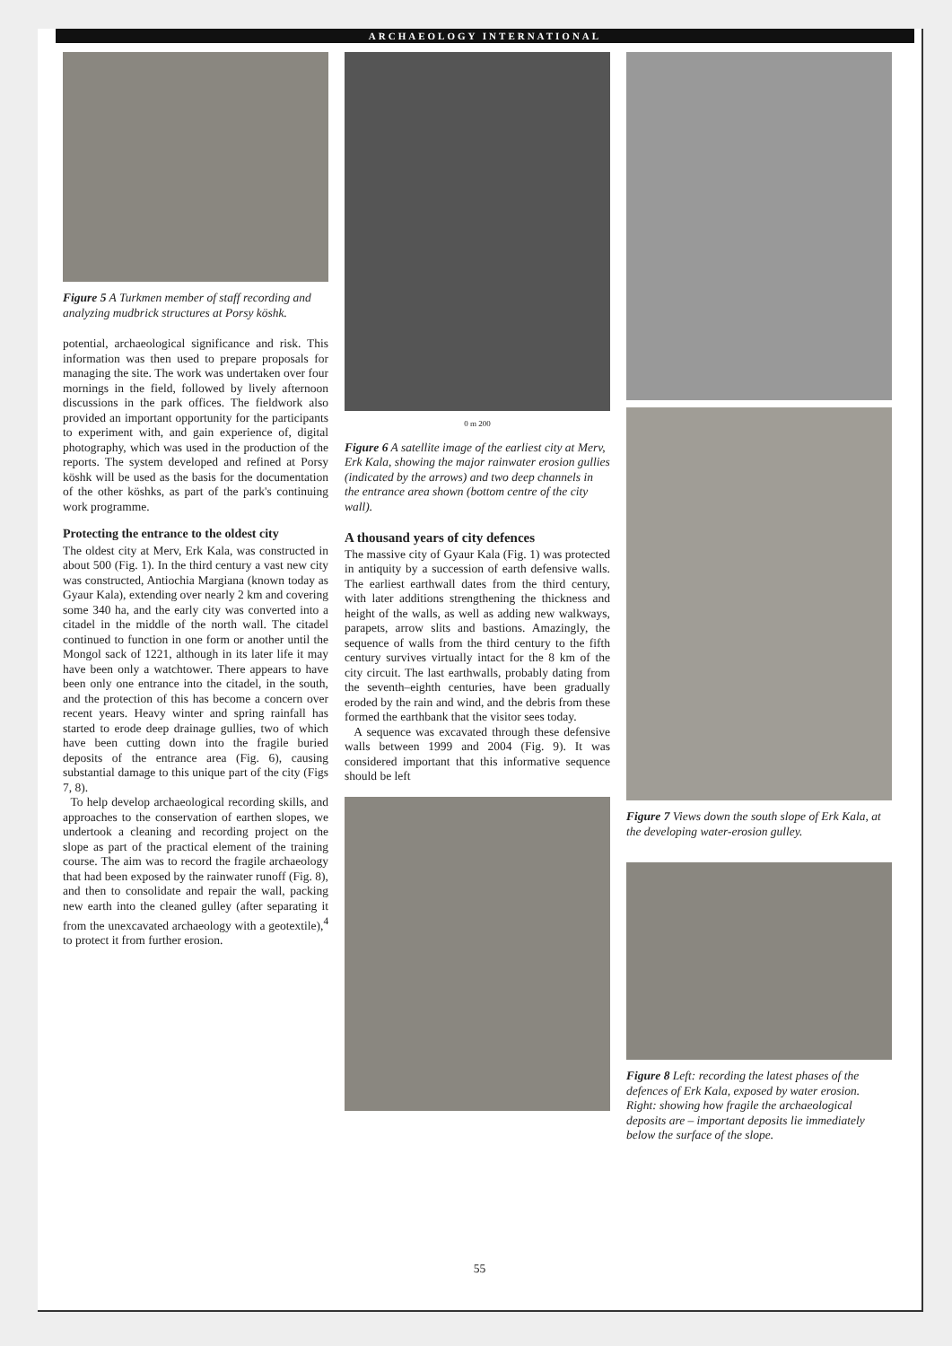ARCHAEOLOGY INTERNATIONAL
Figure 5 A Turkmen member of staff recording and analyzing mudbrick structures at Porsy köshk.
potential, archaeological significance and risk. This information was then used to prepare proposals for managing the site. The work was undertaken over four mornings in the field, followed by lively afternoon discussions in the park offices. The fieldwork also provided an important opportunity for the participants to experiment with, and gain experience of, digital photography, which was used in the production of the reports. The system developed and refined at Porsy köshk will be used as the basis for the documentation of the other köshks, as part of the park's continuing work programme.
Protecting the entrance to the oldest city
The oldest city at Merv, Erk Kala, was constructed in about 500 (Fig. 1). In the third century a vast new city was constructed, Antiochia Margiana (known today as Gyaur Kala), extending over nearly 2 km and covering some 340 ha, and the early city was converted into a citadel in the middle of the north wall. The citadel continued to function in one form or another until the Mongol sack of 1221, although in its later life it may have been only a watchtower. There appears to have been only one entrance into the citadel, in the south, and the protection of this has become a concern over recent years. Heavy winter and spring rainfall has started to erode deep drainage gullies, two of which have been cutting down into the fragile buried deposits of the entrance area (Fig. 6), causing substantial damage to this unique part of the city (Figs 7, 8).
To help develop archaeological recording skills, and approaches to the conservation of earthen slopes, we undertook a cleaning and recording project on the slope as part of the practical element of the training course. The aim was to record the fragile archaeology that had been exposed by the rainwater runoff (Fig. 8), and then to consolidate and repair the wall, packing new earth into the cleaned gulley (after separating it from the unexcavated archaeology with a geotextile),<sup>4</sup> to protect it from further erosion.
0 m 200
Figure 6 A satellite image of the earliest city at Merv, Erk Kala, showing the major rainwater erosion gullies (indicated by the arrows) and two deep channels in the entrance area shown (bottom centre of the city wall).
A thousand years of city defences
The massive city of Gyaur Kala (Fig. 1) was protected in antiquity by a succession of earth defensive walls. The earliest earthwall dates from the third century, with later additions strengthening the thickness and height of the walls, as well as adding new walkways, parapets, arrow slits and bastions. Amazingly, the sequence of walls from the third century to the fifth century survives virtually intact for the 8 km of the city circuit. The last earthwalls, probably dating from the seventh–eighth centuries, have been gradually eroded by the rain and wind, and the debris from these formed the earthbank that the visitor sees today.
A sequence was excavated through these defensive walls between 1999 and 2004 (Fig. 9). It was considered important that this informative sequence should be left
Figure 7 Views down the south slope of Erk Kala, at the developing water-erosion gulley.
Figure 8 Left: recording the latest phases of the defences of Erk Kala, exposed by water erosion. Right: showing how fragile the archaeological deposits are – important deposits lie immediately below the surface of the slope.
55